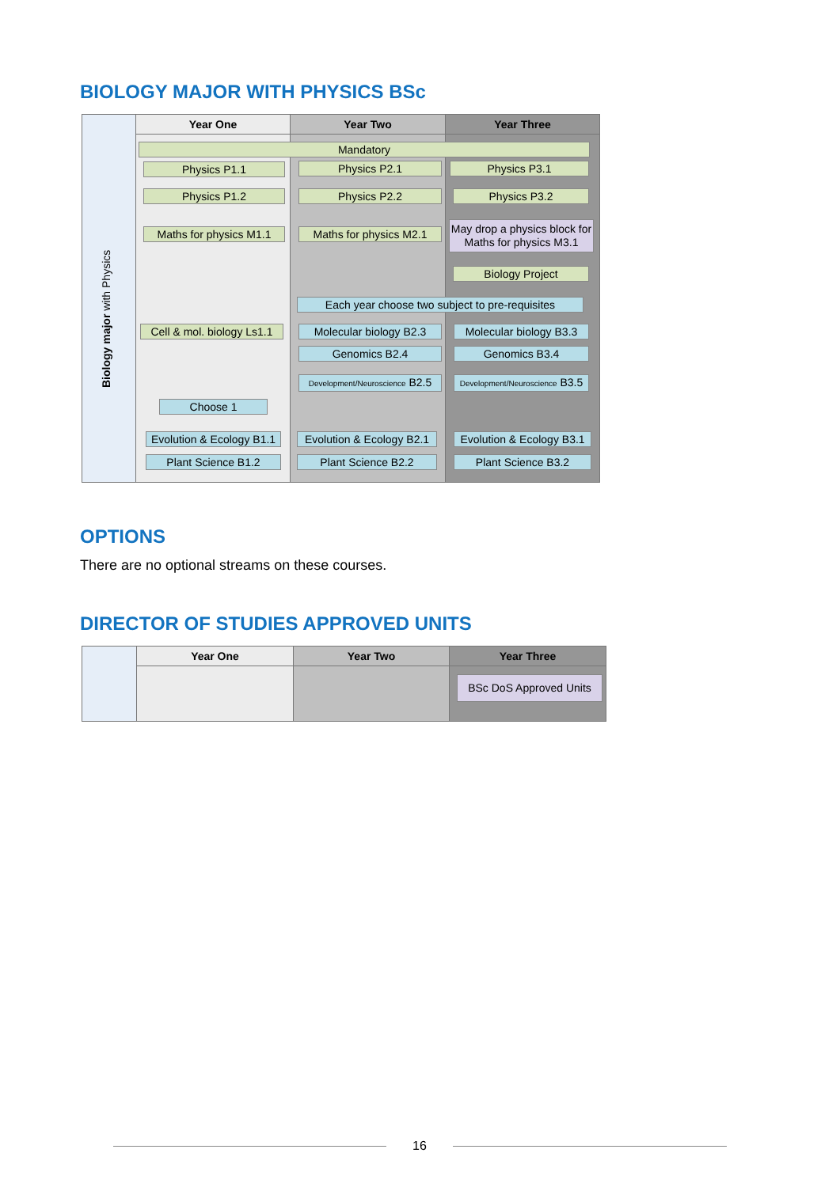BIOLOGY MAJOR WITH PHYSICS BSc
Year One Year Two Year Three
Biology major with Physics
Mandatory
Physics P1.1 Physics P2.1 Physics P3.1
Physics P1.2 Physics P2.2 Physics P3.2
Maths for physics M1.1
Maths for physics M2.1
May drop a physics block for Maths for physics M3.1
Biology Project
Each year choose two subject to pre-requisites
Cell & mol. biology Ls1.1
Molecular biology B2.3
Molecular biology B3.3
Genomics B2.4 Genomics B3.4
Development/Neuroscience B2.5
Development/Neuroscience B3.5
Choose 1
Evolution & Ecology B1.1
Evolution & Ecology B2.1
Evolution & Ecology B3.1
Plant Science B1.2 Plant Science B2.2 Plant Science B3.2
OPTIONS
There are no optional streams on these courses.
DIRECTOR OF STUDIES APPROVED UNITS
Year One Year Two Year Three
BSc DoS Approved Units
16